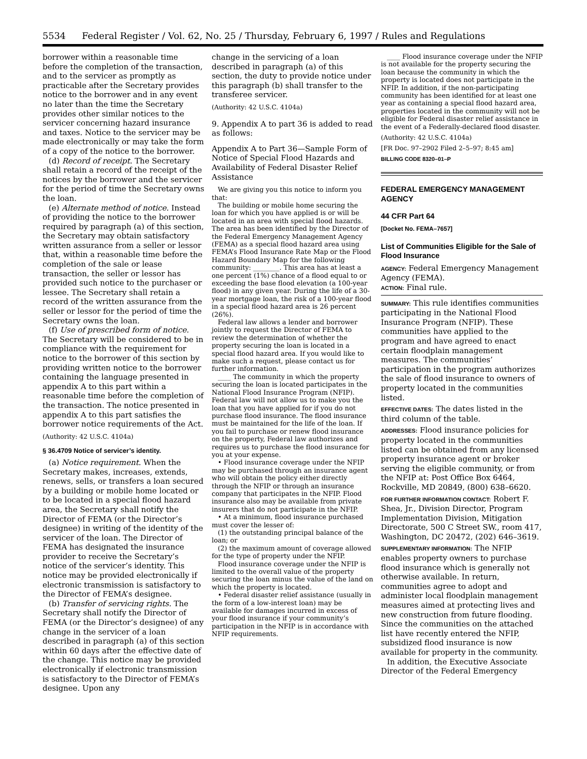5534 Federal Register / Vol. 62, No. 25 / Thursday, February 6, 1997 / Rules and Regulations
borrower within a reasonable time before the completion of the transaction, and to the servicer as promptly as practicable after the Secretary provides notice to the borrower and in any event no later than the time the Secretary provides other similar notices to the servicer concerning hazard insurance and taxes. Notice to the servicer may be made electronically or may take the form of a copy of the notice to the borrower.
(d) Record of receipt. The Secretary shall retain a record of the receipt of the notices by the borrower and the servicer for the period of time the Secretary owns the loan.
(e) Alternate method of notice. Instead of providing the notice to the borrower required by paragraph (a) of this section, the Secretary may obtain satisfactory written assurance from a seller or lessor that, within a reasonable time before the completion of the sale or lease transaction, the seller or lessor has provided such notice to the purchaser or lessee. The Secretary shall retain a record of the written assurance from the seller or lessor for the period of time the Secretary owns the loan.
(f) Use of prescribed form of notice. The Secretary will be considered to be in compliance with the requirement for notice to the borrower of this section by providing written notice to the borrower containing the language presented in appendix A to this part within a reasonable time before the completion of the transaction. The notice presented in appendix A to this part satisfies the borrower notice requirements of the Act.
(Authority: 42 U.S.C. 4104a)
§ 36.4709 Notice of servicer’s identity.
(a) Notice requirement. When the Secretary makes, increases, extends, renews, sells, or transfers a loan secured by a building or mobile home located or to be located in a special flood hazard area, the Secretary shall notify the Director of FEMA (or the Director’s designee) in writing of the identity of the servicer of the loan. The Director of FEMA has designated the insurance provider to receive the Secretary’s notice of the servicer’s identity. This notice may be provided electronically if electronic transmission is satisfactory to the Director of FEMA’s designee.
(b) Transfer of servicing rights. The Secretary shall notify the Director of FEMA (or the Director’s designee) of any change in the servicer of a loan described in paragraph (a) of this section within 60 days after the effective date of the change. This notice may be provided electronically if electronic transmission is satisfactory to the Director of FEMA’s designee. Upon any
change in the servicing of a loan described in paragraph (a) of this section, the duty to provide notice under this paragraph (b) shall transfer to the transferee servicer.
(Authority: 42 U.S.C. 4104a)
9. Appendix A to part 36 is added to read as follows:
Appendix A to Part 36—Sample Form of Notice of Special Flood Hazards and Availability of Federal Disaster Relief Assistance
We are giving you this notice to inform you that:
The building or mobile home securing the loan for which you have applied is or will be located in an area with special flood hazards. The area has been identified by the Director of the Federal Emergency Management Agency (FEMA) as a special flood hazard area using FEMA’s Flood Insurance Rate Map or the Flood Hazard Boundary Map for the following community: ________. This area has at least a one percent (1%) chance of a flood equal to or exceeding the base flood elevation (a 100-year flood) in any given year. During the life of a 30-year mortgage loan, the risk of a 100-year flood in a special flood hazard area is 26 percent (26%).
Federal law allows a lender and borrower jointly to request the Director of FEMA to review the determination of whether the property securing the loan is located in a special flood hazard area. If you would like to make such a request, please contact us for further information.
____ The community in which the property securing the loan is located participates in the National Flood Insurance Program (NFIP). Federal law will not allow us to make you the loan that you have applied for if you do not purchase flood insurance. The flood insurance must be maintained for the life of the loan. If you fail to purchase or renew flood insurance on the property, Federal law authorizes and requires us to purchase the flood insurance for you at your expense.
• Flood insurance coverage under the NFIP may be purchased through an insurance agent who will obtain the policy either directly through the NFIP or through an insurance company that participates in the NFIP. Flood insurance also may be available from private insurers that do not participate in the NFIP.
• At a minimum, flood insurance purchased must cover the lesser of:
(1) the outstanding principal balance of the loan; or
(2) the maximum amount of coverage allowed for the type of property under the NFIP.
Flood insurance coverage under the NFIP is limited to the overall value of the property securing the loan minus the value of the land on which the property is located.
• Federal disaster relief assistance (usually in the form of a low-interest loan) may be available for damages incurred in excess of your flood insurance if your community’s participation in the NFIP is in accordance with NFIP requirements.
____ Flood insurance coverage under the NFIP is not available for the property securing the loan because the community in which the property is located does not participate in the NFIP. In addition, if the non-participating community has been identified for at least one year as containing a special flood hazard area, properties located in the community will not be eligible for Federal disaster relief assistance in the event of a Federally-declared flood disaster.
(Authority: 42 U.S.C. 4104a)
[FR Doc. 97–2902 Filed 2–5–97; 8:45 am]
BILLING CODE 8320–01–P
FEDERAL EMERGENCY MANAGEMENT AGENCY
44 CFR Part 64
[Docket No. FEMA–7657]
List of Communities Eligible for the Sale of Flood Insurance
AGENCY: Federal Emergency Management Agency (FEMA).
ACTION: Final rule.
SUMMARY: This rule identifies communities participating in the National Flood Insurance Program (NFIP). These communities have applied to the program and have agreed to enact certain floodplain management measures. The communities’ participation in the program authorizes the sale of flood insurance to owners of property located in the communities listed.
EFFECTIVE DATES: The dates listed in the third column of the table.
ADDRESSES: Flood insurance policies for property located in the communities listed can be obtained from any licensed property insurance agent or broker serving the eligible community, or from the NFIP at: Post Office Box 6464, Rockville, MD 20849, (800) 638–6620.
FOR FURTHER INFORMATION CONTACT: Robert F. Shea, Jr., Division Director, Program Implementation Division, Mitigation Directorate, 500 C Street SW., room 417, Washington, DC 20472, (202) 646–3619.
SUPPLEMENTARY INFORMATION: The NFIP enables property owners to purchase flood insurance which is generally not otherwise available. In return, communities agree to adopt and administer local floodplain management measures aimed at protecting lives and new construction from future flooding. Since the communities on the attached list have recently entered the NFIP, subsidized flood insurance is now available for property in the community.
In addition, the Executive Associate Director of the Federal Emergency